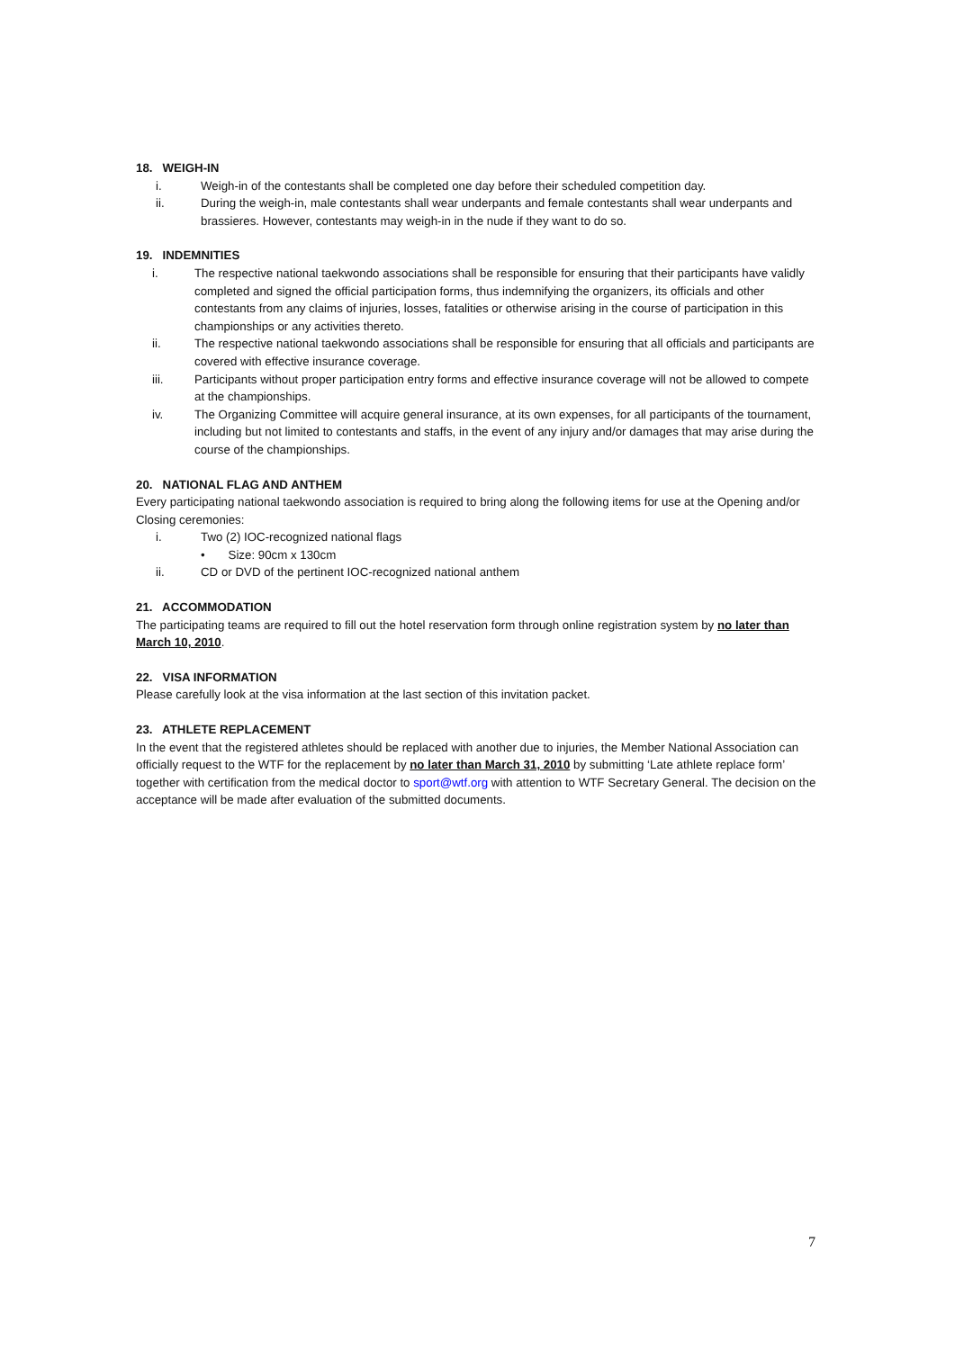18. WEIGH-IN
i. Weigh-in of the contestants shall be completed one day before their scheduled competition day.
ii. During the weigh-in, male contestants shall wear underpants and female contestants shall wear underpants and brassieres. However, contestants may weigh-in in the nude if they want to do so.
19. INDEMNITIES
i. The respective national taekwondo associations shall be responsible for ensuring that their participants have validly completed and signed the official participation forms, thus indemnifying the organizers, its officials and other contestants from any claims of injuries, losses, fatalities or otherwise arising in the course of participation in this championships or any activities thereto.
ii. The respective national taekwondo associations shall be responsible for ensuring that all officials and participants are covered with effective insurance coverage.
iii. Participants without proper participation entry forms and effective insurance coverage will not be allowed to compete at the championships.
iv. The Organizing Committee will acquire general insurance, at its own expenses, for all participants of the tournament, including but not limited to contestants and staffs, in the event of any injury and/or damages that may arise during the course of the championships.
20. NATIONAL FLAG AND ANTHEM
Every participating national taekwondo association is required to bring along the following items for use at the Opening and/or Closing ceremonies:
i. Two (2) IOC-recognized national flags
• Size: 90cm x 130cm
ii. CD or DVD of the pertinent IOC-recognized national anthem
21. ACCOMMODATION
The participating teams are required to fill out the hotel reservation form through online registration system by no later than March 10, 2010.
22. VISA INFORMATION
Please carefully look at the visa information at the last section of this invitation packet.
23. ATHLETE REPLACEMENT
In the event that the registered athletes should be replaced with another due to injuries, the Member National Association can officially request to the WTF for the replacement by no later than March 31, 2010 by submitting ‘Late athlete replace form’ together with certification from the medical doctor to sport@wtf.org with attention to WTF Secretary General. The decision on the acceptance will be made after evaluation of the submitted documents.
7